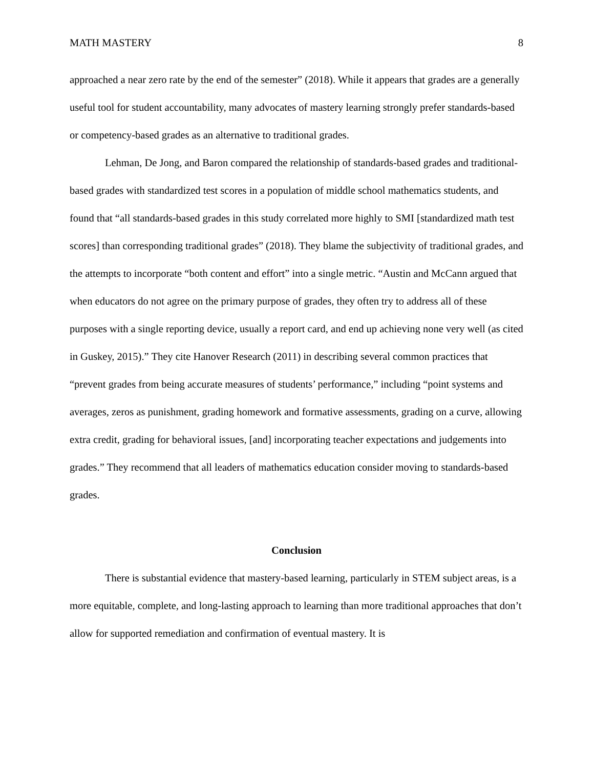MATH MASTERY 8
approached a near zero rate by the end of the semester” (2018). While it appears that grades are a generally useful tool for student accountability, many advocates of mastery learning strongly prefer standards-based or competency-based grades as an alternative to traditional grades.
Lehman, De Jong, and Baron compared the relationship of standards-based grades and traditional-based grades with standardized test scores in a population of middle school mathematics students, and found that “all standards-based grades in this study correlated more highly to SMI [standardized math test scores] than corresponding traditional grades” (2018). They blame the subjectivity of traditional grades, and the attempts to incorporate “both content and effort” into a single metric. “Austin and McCann argued that when educators do not agree on the primary purpose of grades, they often try to address all of these purposes with a single reporting device, usually a report card, and end up achieving none very well (as cited in Guskey, 2015).” They cite Hanover Research (2011) in describing several common practices that “prevent grades from being accurate measures of students’ performance,” including “point systems and averages, zeros as punishment, grading homework and formative assessments, grading on a curve, allowing extra credit, grading for behavioral issues, [and] incorporating teacher expectations and judgements into grades.” They recommend that all leaders of mathematics education consider moving to standards-based grades.
Conclusion
There is substantial evidence that mastery-based learning, particularly in STEM subject areas, is a more equitable, complete, and long-lasting approach to learning than more traditional approaches that don’t allow for supported remediation and confirmation of eventual mastery. It is